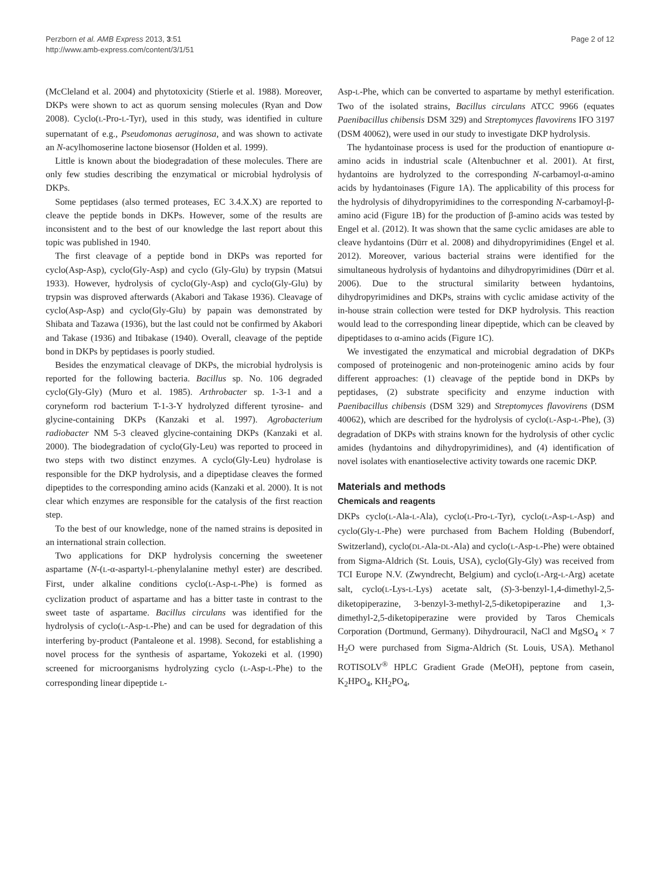Perzborn et al. AMB Express 2013, 3:51
http://www.amb-express.com/content/3/1/51
Page 2 of 12
(McCleland et al. 2004) and phytotoxicity (Stierle et al. 1988). Moreover, DKPs were shown to act as quorum sensing molecules (Ryan and Dow 2008). Cyclo(L-Pro-L-Tyr), used in this study, was identified in culture supernatant of e.g., Pseudomonas aeruginosa, and was shown to activate an N-acylhomoserine lactone biosensor (Holden et al. 1999).
Little is known about the biodegradation of these molecules. There are only few studies describing the enzymatical or microbial hydrolysis of DKPs.
Some peptidases (also termed proteases, EC 3.4.X.X) are reported to cleave the peptide bonds in DKPs. However, some of the results are inconsistent and to the best of our knowledge the last report about this topic was published in 1940.
The first cleavage of a peptide bond in DKPs was reported for cyclo(Asp-Asp), cyclo(Gly-Asp) and cyclo (Gly-Glu) by trypsin (Matsui 1933). However, hydrolysis of cyclo(Gly-Asp) and cyclo(Gly-Glu) by trypsin was disproved afterwards (Akabori and Takase 1936). Cleavage of cyclo(Asp-Asp) and cyclo(Gly-Glu) by papain was demonstrated by Shibata and Tazawa (1936), but the last could not be confirmed by Akabori and Takase (1936) and Itibakase (1940). Overall, cleavage of the peptide bond in DKPs by peptidases is poorly studied.
Besides the enzymatical cleavage of DKPs, the microbial hydrolysis is reported for the following bacteria. Bacillus sp. No. 106 degraded cyclo(Gly-Gly) (Muro et al. 1985). Arthrobacter sp. 1-3-1 and a coryneform rod bacterium T-1-3-Y hydrolyzed different tyrosine- and glycine-containing DKPs (Kanzaki et al. 1997). Agrobacterium radiobacter NM 5-3 cleaved glycine-containing DKPs (Kanzaki et al. 2000). The biodegradation of cyclo(Gly-Leu) was reported to proceed in two steps with two distinct enzymes. A cyclo(Gly-Leu) hydrolase is responsible for the DKP hydrolysis, and a dipeptidase cleaves the formed dipeptides to the corresponding amino acids (Kanzaki et al. 2000). It is not clear which enzymes are responsible for the catalysis of the first reaction step.
To the best of our knowledge, none of the named strains is deposited in an international strain collection.
Two applications for DKP hydrolysis concerning the sweetener aspartame (N-(L-α-aspartyl-L-phenylalanine methyl ester) are described. First, under alkaline conditions cyclo(L-Asp-L-Phe) is formed as cyclization product of aspartame and has a bitter taste in contrast to the sweet taste of aspartame. Bacillus circulans was identified for the hydrolysis of cyclo(L-Asp-L-Phe) and can be used for degradation of this interfering by-product (Pantaleone et al. 1998). Second, for establishing a novel process for the synthesis of aspartame, Yokozeki et al. (1990) screened for microorganisms hydrolyzing cyclo (L-Asp-L-Phe) to the corresponding linear dipeptide L-
Asp-L-Phe, which can be converted to aspartame by methyl esterification. Two of the isolated strains, Bacillus circulans ATCC 9966 (equates Paenibacillus chibensis DSM 329) and Streptomyces flavovirens IFO 3197 (DSM 40062), were used in our study to investigate DKP hydrolysis.
The hydantoinase process is used for the production of enantiopure α-amino acids in industrial scale (Altenbuchner et al. 2001). At first, hydantoins are hydrolyzed to the corresponding N-carbamoyl-α-amino acids by hydantoinases (Figure 1A). The applicability of this process for the hydrolysis of dihydropyrimidines to the corresponding N-carbamoyl-β-amino acid (Figure 1B) for the production of β-amino acids was tested by Engel et al. (2012). It was shown that the same cyclic amidases are able to cleave hydantoins (Dürr et al. 2008) and dihydropyrimidines (Engel et al. 2012). Moreover, various bacterial strains were identified for the simultaneous hydrolysis of hydantoins and dihydropyrimidines (Dürr et al. 2006). Due to the structural similarity between hydantoins, dihydropyrimidines and DKPs, strains with cyclic amidase activity of the in-house strain collection were tested for DKP hydrolysis. This reaction would lead to the corresponding linear dipeptide, which can be cleaved by dipeptidases to α-amino acids (Figure 1C).
We investigated the enzymatical and microbial degradation of DKPs composed of proteinogenic and non-proteinogenic amino acids by four different approaches: (1) cleavage of the peptide bond in DKPs by peptidases, (2) substrate specificity and enzyme induction with Paenibacillus chibensis (DSM 329) and Streptomyces flavovirens (DSM 40062), which are described for the hydrolysis of cyclo(L-Asp-L-Phe), (3) degradation of DKPs with strains known for the hydrolysis of other cyclic amides (hydantoins and dihydropyrimidines), and (4) identification of novel isolates with enantioselective activity towards one racemic DKP.
Materials and methods
Chemicals and reagents
DKPs cyclo(L-Ala-L-Ala), cyclo(L-Pro-L-Tyr), cyclo(L-Asp-L-Asp) and cyclo(Gly-L-Phe) were purchased from Bachem Holding (Bubendorf, Switzerland), cyclo(DL-Ala-DL-Ala) and cyclo(L-Asp-L-Phe) were obtained from Sigma-Aldrich (St. Louis, USA), cyclo(Gly-Gly) was received from TCI Europe N.V. (Zwyndrecht, Belgium) and cyclo(L-Arg-L-Arg) acetate salt, cyclo(L-Lys-L-Lys) acetate salt, (S)-3-benzyl-1,4-dimethyl-2,5-diketopiperazine, 3-benzyl-3-methyl-2,5-diketopiperazine and 1,3-dimethyl-2,5-diketopiperazine were provided by Taros Chemicals Corporation (Dortmund, Germany). Dihydrouracil, NaCl and MgSO<sub>4</sub> × 7 H<sub>2</sub>O were purchased from Sigma-Aldrich (St. Louis, USA). Methanol ROTISOLV<sup>®</sup> HPLC Gradient Grade (MeOH), peptone from casein, K<sub>2</sub>HPO<sub>4</sub>, KH<sub>2</sub>PO<sub>4</sub>,